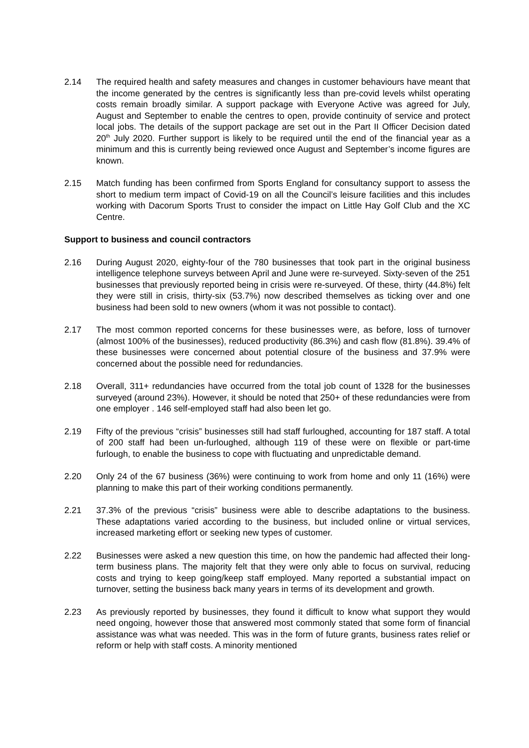2.14 The required health and safety measures and changes in customer behaviours have meant that the income generated by the centres is significantly less than pre-covid levels whilst operating costs remain broadly similar. A support package with Everyone Active was agreed for July, August and September to enable the centres to open, provide continuity of service and protect local jobs. The details of the support package are set out in the Part II Officer Decision dated 20<sup>th</sup> July 2020. Further support is likely to be required until the end of the financial year as a minimum and this is currently being reviewed once August and September’s income figures are known.
2.15 Match funding has been confirmed from Sports England for consultancy support to assess the short to medium term impact of Covid-19 on all the Council’s leisure facilities and this includes working with Dacorum Sports Trust to consider the impact on Little Hay Golf Club and the XC Centre.
Support to business and council contractors
2.16 During August 2020, eighty-four of the 780 businesses that took part in the original business intelligence telephone surveys between April and June were re-surveyed. Sixty-seven of the 251 businesses that previously reported being in crisis were re-surveyed. Of these, thirty (44.8%) felt they were still in crisis, thirty-six (53.7%) now described themselves as ticking over and one business had been sold to new owners (whom it was not possible to contact).
2.17 The most common reported concerns for these businesses were, as before, loss of turnover (almost 100% of the businesses), reduced productivity (86.3%) and cash flow (81.8%). 39.4% of these businesses were concerned about potential closure of the business and 37.9% were concerned about the possible need for redundancies.
2.18 Overall, 311+ redundancies have occurred from the total job count of 1328 for the businesses surveyed (around 23%). However, it should be noted that 250+ of these redundancies were from one employer . 146 self-employed staff had also been let go.
2.19 Fifty of the previous “crisis” businesses still had staff furloughed, accounting for 187 staff. A total of 200 staff had been un-furloughed, although 119 of these were on flexible or part-time furlough, to enable the business to cope with fluctuating and unpredictable demand.
2.20 Only 24 of the 67 business (36%) were continuing to work from home and only 11 (16%) were planning to make this part of their working conditions permanently.
2.21 37.3% of the previous “crisis” business were able to describe adaptations to the business. These adaptations varied according to the business, but included online or virtual services, increased marketing effort or seeking new types of customer.
2.22 Businesses were asked a new question this time, on how the pandemic had affected their long-term business plans. The majority felt that they were only able to focus on survival, reducing costs and trying to keep going/keep staff employed. Many reported a substantial impact on turnover, setting the business back many years in terms of its development and growth.
2.23 As previously reported by businesses, they found it difficult to know what support they would need ongoing, however those that answered most commonly stated that some form of financial assistance was what was needed. This was in the form of future grants, business rates relief or reform or help with staff costs. A minority mentioned